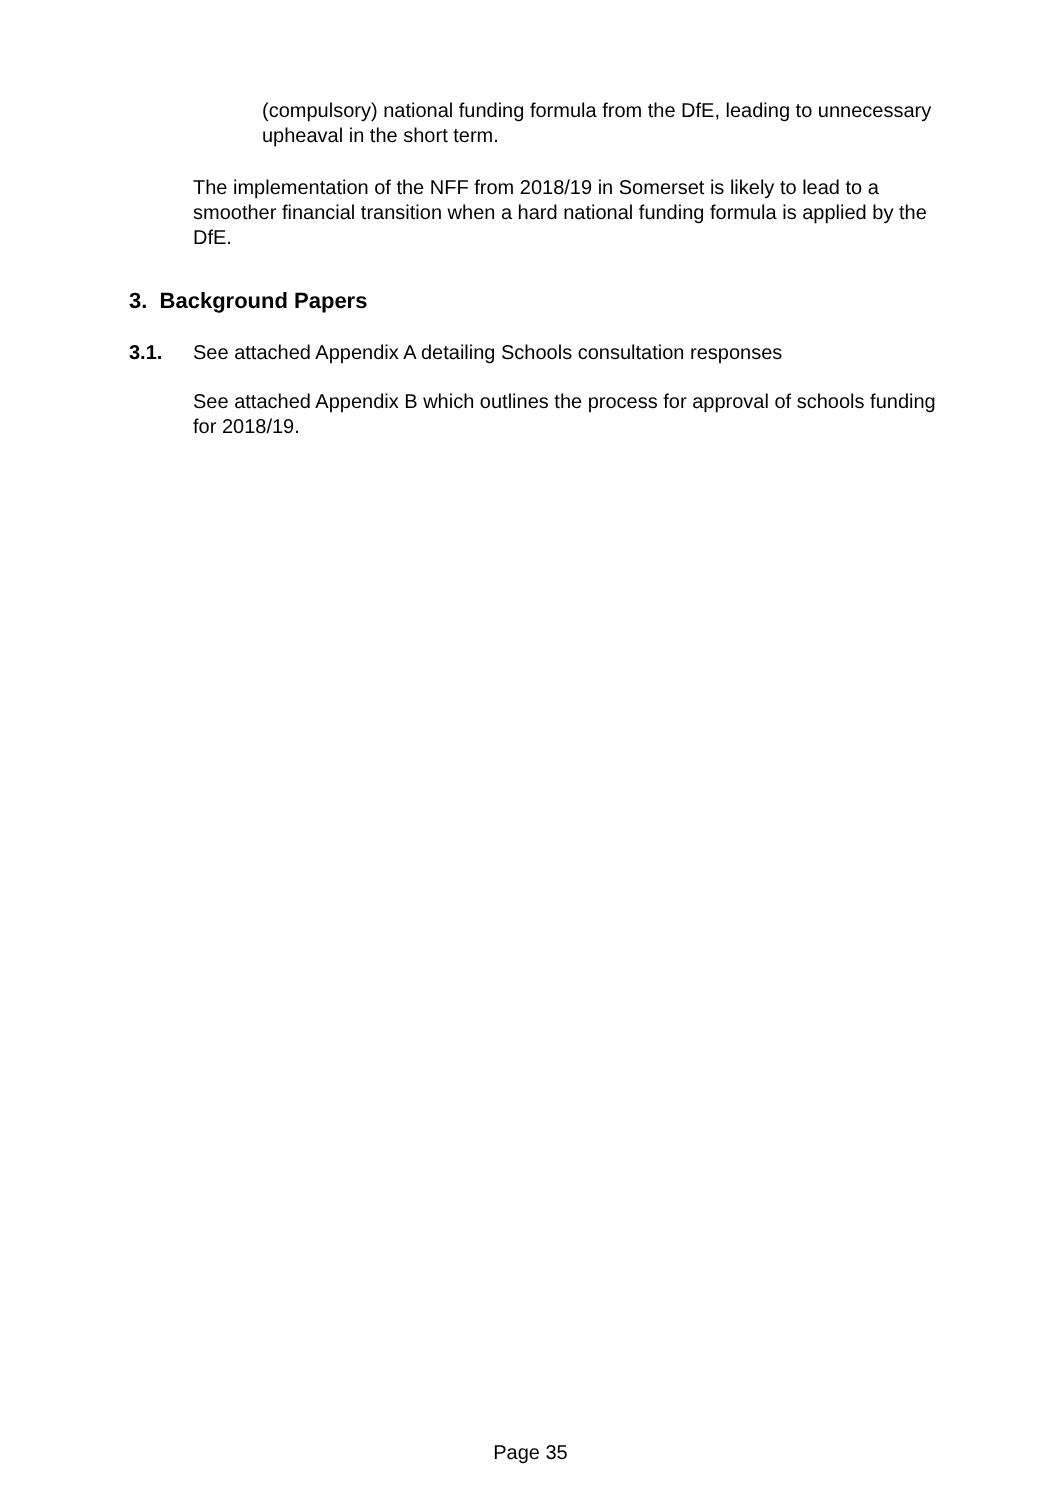(compulsory) national funding formula from the DfE, leading to unnecessary upheaval in the short term.
The implementation of the NFF from 2018/19 in Somerset is likely to lead to a smoother financial transition when a hard national funding formula is applied by the DfE.
3. Background Papers
3.1.
See attached Appendix A detailing Schools consultation responses
See attached Appendix B which outlines the process for approval of schools funding for 2018/19.
Page 35